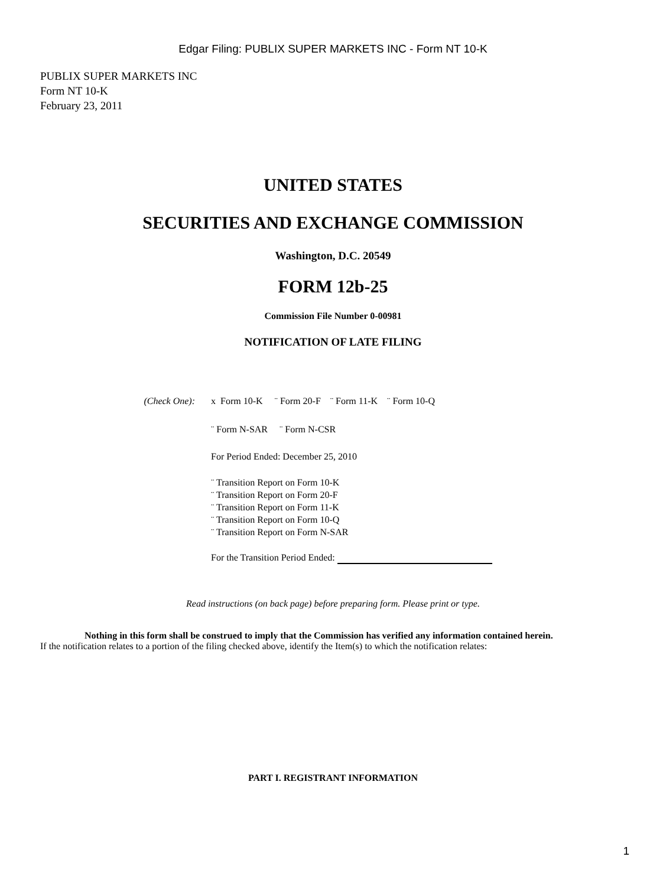Edgar Filing: PUBLIX SUPER MARKETS INC - Form NT 10-K
PUBLIX SUPER MARKETS INC
Form NT 10-K
February 23, 2011
UNITED STATES
SECURITIES AND EXCHANGE COMMISSION
Washington, D.C. 20549
FORM 12b-25
Commission File Number 0-00981
NOTIFICATION OF LATE FILING
(Check One): x Form 10-K ¨ Form 20-F ¨ Form 11-K ¨ Form 10-Q
¨ Form N-SAR ¨ Form N-CSR
For Period Ended: December 25, 2010
¨ Transition Report on Form 10-K
¨ Transition Report on Form 20-F
¨ Transition Report on Form 11-K
¨ Transition Report on Form 10-Q
¨ Transition Report on Form N-SAR
For the Transition Period Ended:
Read instructions (on back page) before preparing form. Please print or type.
Nothing in this form shall be construed to imply that the Commission has verified any information contained herein.
If the notification relates to a portion of the filing checked above, identify the Item(s) to which the notification relates:
PART I. REGISTRANT INFORMATION
1